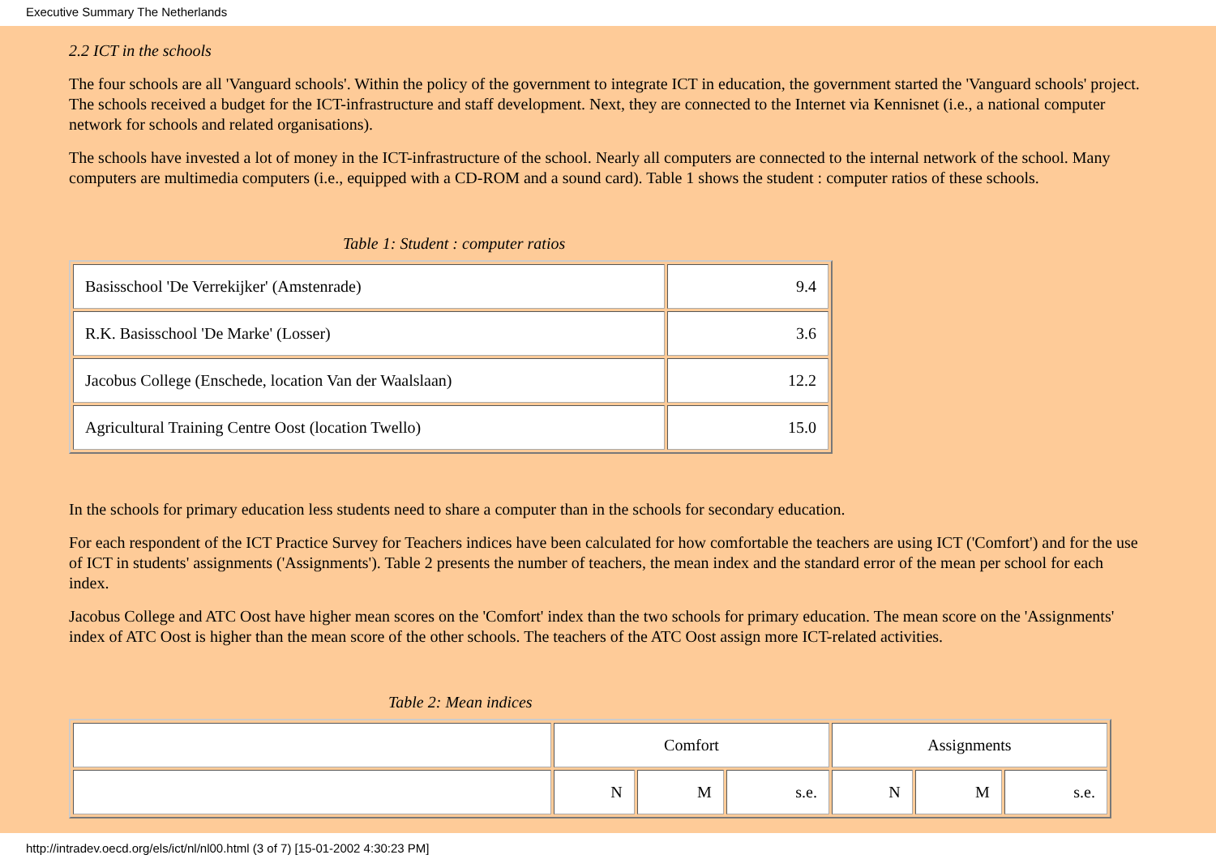Executive Summary The Netherlands
2.2 ICT in the schools
The four schools are all 'Vanguard schools'. Within the policy of the government to integrate ICT in education, the government started the 'Vanguard schools' project. The schools received a budget for the ICT-infrastructure and staff development. Next, they are connected to the Internet via Kennisnet (i.e., a national computer network for schools and related organisations).
The schools have invested a lot of money in the ICT-infrastructure of the school. Nearly all computers are connected to the internal network of the school. Many computers are multimedia computers (i.e., equipped with a CD-ROM and a sound card). Table 1 shows the student : computer ratios of these schools.
Table 1: Student : computer ratios
| Basisschool 'De Verrekijker' (Amstenrade) | 9.4 |
| R.K. Basisschool 'De Marke' (Losser) | 3.6 |
| Jacobus College (Enschede, location Van der Waalslaan) | 12.2 |
| Agricultural Training Centre Oost (location Twello) | 15.0 |
In the schools for primary education less students need to share a computer than in the schools for secondary education.
For each respondent of the ICT Practice Survey for Teachers indices have been calculated for how comfortable the teachers are using ICT ('Comfort') and for the use of ICT in students' assignments ('Assignments'). Table 2 presents the number of teachers, the mean index and the standard error of the mean per school for each index.
Jacobus College and ATC Oost have higher mean scores on the 'Comfort' index than the two schools for primary education. The mean score on the 'Assignments' index of ATC Oost is higher than the mean score of the other schools. The teachers of the ATC Oost assign more ICT-related activities.
Table 2: Mean indices
| | Comfort | | | Assignments | | |
| | N | M | s.e. | N | M | s.e. |
http://intradev.oecd.org/els/ict/nl/nl00.html (3 of 7) [15-01-2002 4:30:23 PM]